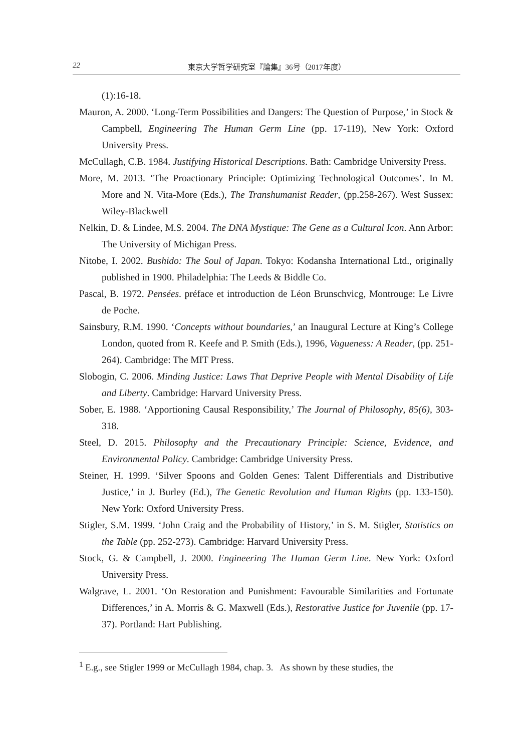22 東京大学哲学研究室『論集』36号（2017年度）
(1):16-18.
Mauron, A. 2000. ‘Long-Term Possibilities and Dangers: The Question of Purpose,’ in Stock & Campbell, Engineering The Human Germ Line (pp. 17-119), New York: Oxford University Press.
McCullagh, C.B. 1984. Justifying Historical Descriptions. Bath: Cambridge University Press.
More, M. 2013. ‘The Proactionary Principle: Optimizing Technological Outcomes’. In M. More and N. Vita-More (Eds.), The Transhumanist Reader, (pp.258-267). West Sussex: Wiley-Blackwell
Nelkin, D. & Lindee, M.S. 2004. The DNA Mystique: The Gene as a Cultural Icon. Ann Arbor: The University of Michigan Press.
Nitobe, I. 2002. Bushido: The Soul of Japan. Tokyo: Kodansha International Ltd., originally published in 1900. Philadelphia: The Leeds & Biddle Co.
Pascal, B. 1972. Pensées. préface et introduction de Léon Brunschvicg, Montrouge: Le Livre de Poche.
Sainsbury, R.M. 1990. ‘Concepts without boundaries,’ an Inaugural Lecture at King’s College London, quoted from R. Keefe and P. Smith (Eds.), 1996, Vagueness: A Reader, (pp. 251-264). Cambridge: The MIT Press.
Slobogin, C. 2006. Minding Justice: Laws That Deprive People with Mental Disability of Life and Liberty. Cambridge: Harvard University Press.
Sober, E. 1988. ‘Apportioning Causal Responsibility,’ The Journal of Philosophy, 85(6), 303-318.
Steel, D. 2015. Philosophy and the Precautionary Principle: Science, Evidence, and Environmental Policy. Cambridge: Cambridge University Press.
Steiner, H. 1999. ‘Silver Spoons and Golden Genes: Talent Differentials and Distributive Justice,’ in J. Burley (Ed.), The Genetic Revolution and Human Rights (pp. 133-150). New York: Oxford University Press.
Stigler, S.M. 1999. ‘John Craig and the Probability of History,’ in S. M. Stigler, Statistics on the Table (pp. 252-273). Cambridge: Harvard University Press.
Stock, G. & Campbell, J. 2000. Engineering The Human Germ Line. New York: Oxford University Press.
Walgrave, L. 2001. ‘On Restoration and Punishment: Favourable Similarities and Fortunate Differences,’ in A. Morris & G. Maxwell (Eds.), Restorative Justice for Juvenile (pp. 17-37). Portland: Hart Publishing.
<sup>1</sup> E.g., see Stigler 1999 or McCullagh 1984, chap. 3. As shown by these studies, the